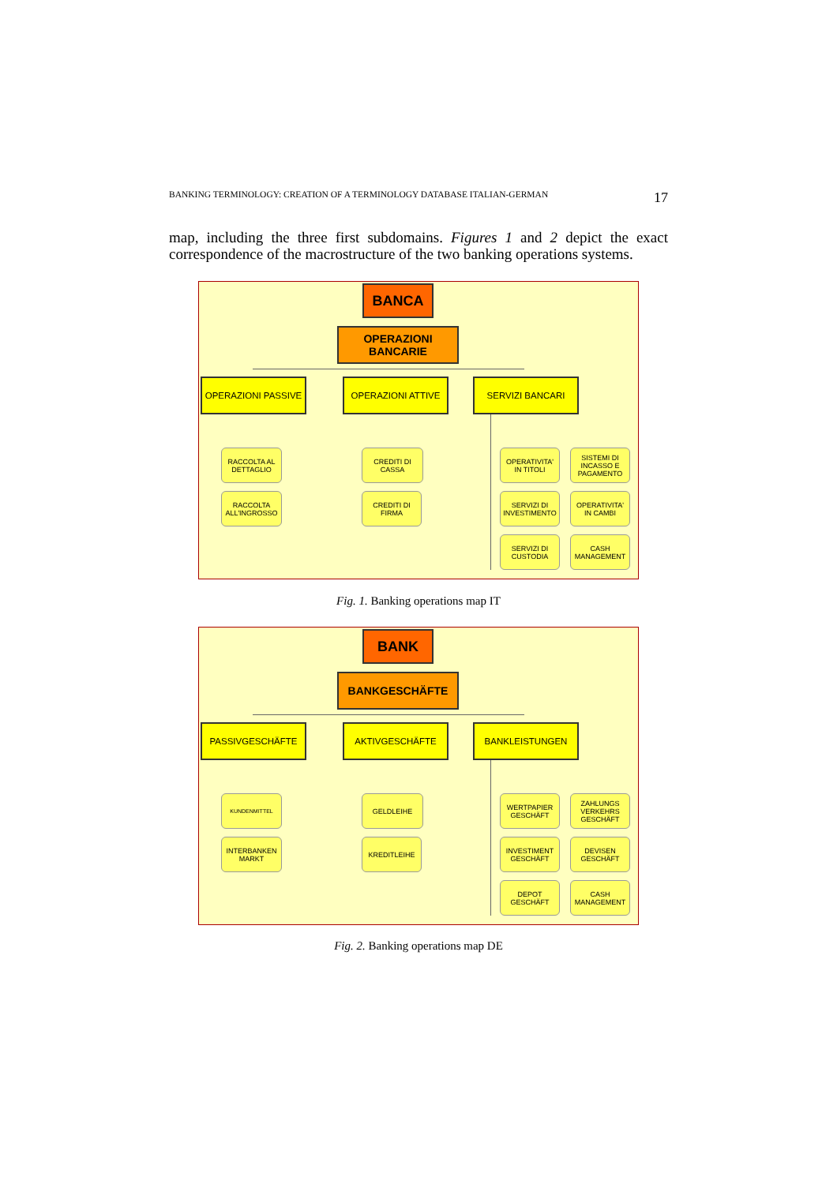BANKING TERMINOLOGY: CREATION OF A TERMINOLOGY DATABASE ITALIAN-GERMAN 17
map, including the three first subdomains. Figures 1 and 2 depict the exact correspondence of the macrostructure of the two banking operations systems.
BANCA
OPERAZIONI
BANCARIE
OPERAZIONI PASSIVE OPERAZIONI ATTIVE SERVIZI BANCARI
RACCOLTA AL
DETTAGLIO
RACCOLTA
ALL'INGROSSO
CREDITI DI
CASSA
CREDITI DI
FIRMA
OPERATIVITA'
IN TITOLI
SISTEMI DI
INCASSO E
PAGAMENTO
SERVIZI DI
INVESTIMENTO
OPERATIVITA'
IN CAMBI
SERVIZI DI
CUSTODIA
CASH
MANAGEMENT
Fig. 1. Banking operations map IT
BANK
BANKGESCHÄFTE
PASSIVGESCHÄFTE AKTIVGESCHÄFTE BANKLEISTUNGEN
KUNDENMITTEL
INTERBANKEN
MARKT
GELDLEIHE
KREDITLEIHE
WERTPAPIER
GESCHÄFT
ZAHLUNGS
VERKEHRS
GESCHÄFT
INVESTIMENT
GESCHÄFT
DEVISEN
GESCHÄFT
DEPOT
GESCHÄFT
CASH
MANAGEMENT
Fig. 2. Banking operations map DE